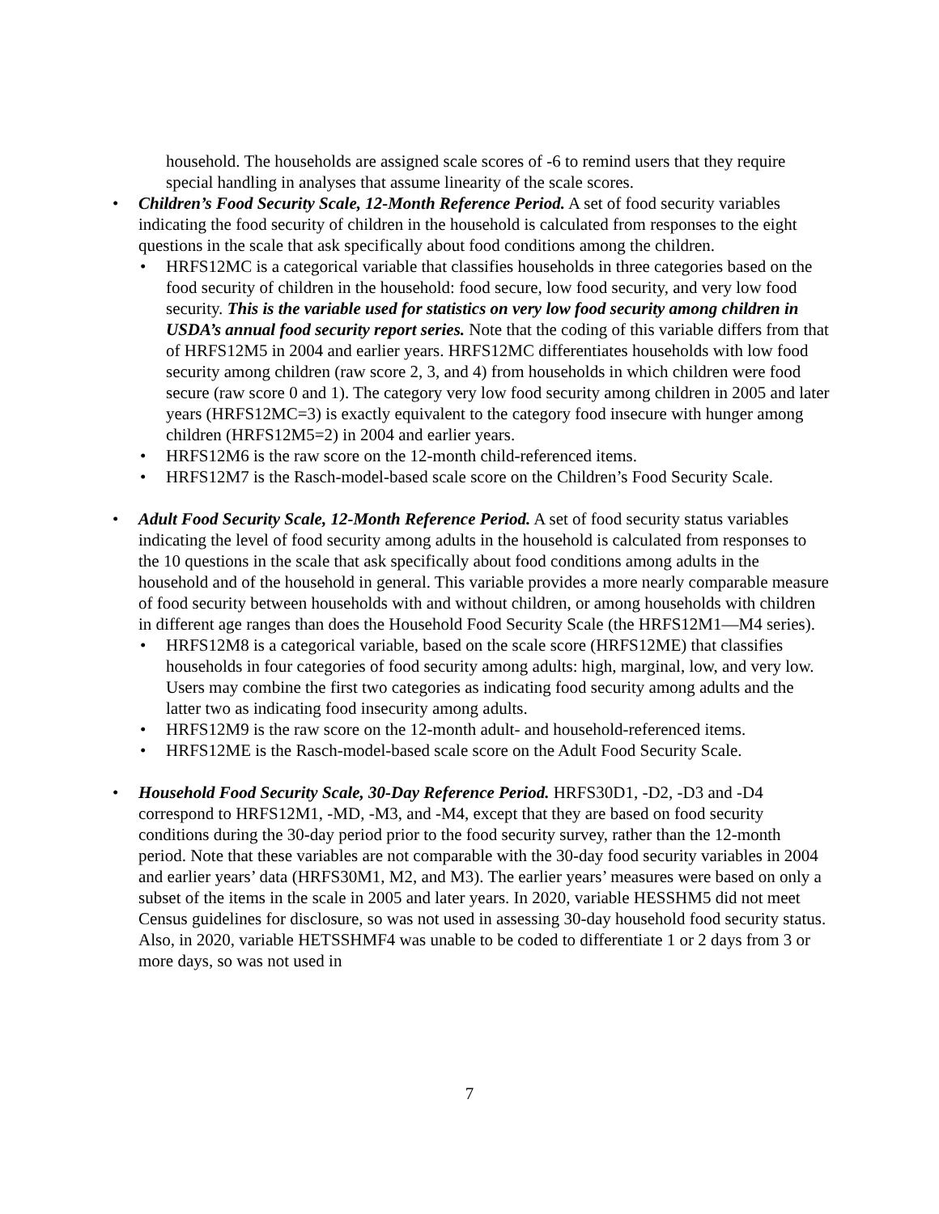household. The households are assigned scale scores of -6 to remind users that they require special handling in analyses that assume linearity of the scale scores.
• Children’s Food Security Scale, 12-Month Reference Period. A set of food security variables indicating the food security of children in the household is calculated from responses to the eight questions in the scale that ask specifically about food conditions among the children.
• HRFS12MC is a categorical variable that classifies households in three categories based on the food security of children in the household: food secure, low food security, and very low food security. This is the variable used for statistics on very low food security among children in USDA’s annual food security report series. Note that the coding of this variable differs from that of HRFS12M5 in 2004 and earlier years. HRFS12MC differentiates households with low food security among children (raw score 2, 3, and 4) from households in which children were food secure (raw score 0 and 1). The category very low food security among children in 2005 and later years (HRFS12MC=3) is exactly equivalent to the category food insecure with hunger among children (HRFS12M5=2) in 2004 and earlier years.
• HRFS12M6 is the raw score on the 12-month child-referenced items.
• HRFS12M7 is the Rasch-model-based scale score on the Children’s Food Security Scale.
• Adult Food Security Scale, 12-Month Reference Period. A set of food security status variables indicating the level of food security among adults in the household is calculated from responses to the 10 questions in the scale that ask specifically about food conditions among adults in the household and of the household in general. This variable provides a more nearly comparable measure of food security between households with and without children, or among households with children in different age ranges than does the Household Food Security Scale (the HRFS12M1—M4 series).
• HRFS12M8 is a categorical variable, based on the scale score (HRFS12ME) that classifies households in four categories of food security among adults: high, marginal, low, and very low. Users may combine the first two categories as indicating food security among adults and the latter two as indicating food insecurity among adults.
• HRFS12M9 is the raw score on the 12-month adult- and household-referenced items.
• HRFS12ME is the Rasch-model-based scale score on the Adult Food Security Scale.
• Household Food Security Scale, 30-Day Reference Period. HRFS30D1, -D2, -D3 and -D4 correspond to HRFS12M1, -MD, -M3, and -M4, except that they are based on food security conditions during the 30-day period prior to the food security survey, rather than the 12-month period. Note that these variables are not comparable with the 30-day food security variables in 2004 and earlier years’ data (HRFS30M1, M2, and M3). The earlier years’ measures were based on only a subset of the items in the scale in 2005 and later years. In 2020, variable HESSHM5 did not meet Census guidelines for disclosure, so was not used in assessing 30-day household food security status. Also, in 2020, variable HETSSHMF4 was unable to be coded to differentiate 1 or 2 days from 3 or more days, so was not used in
7